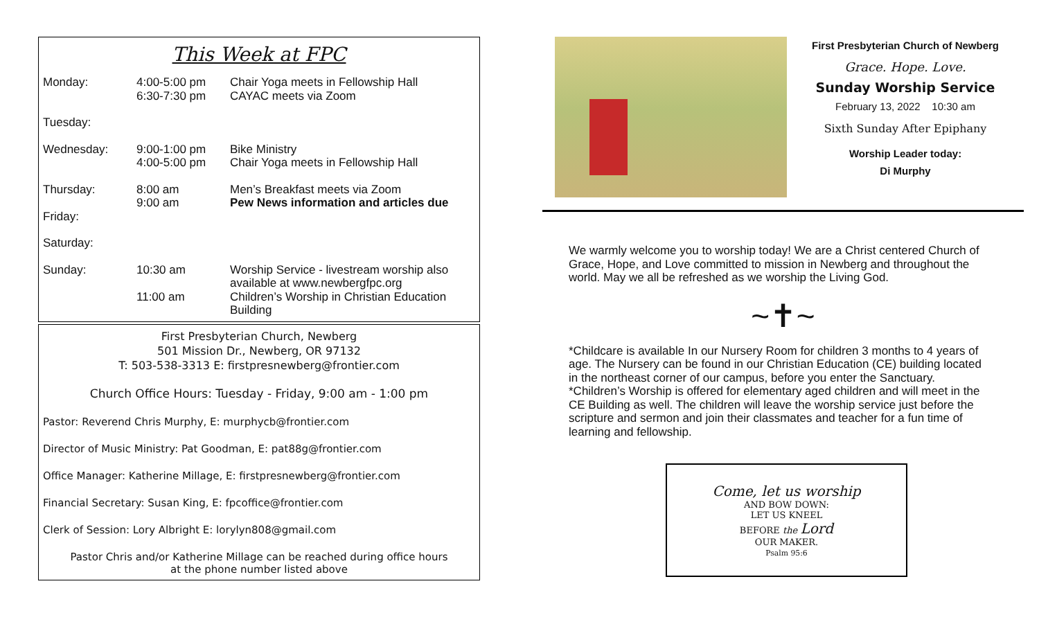This Week at FPC
| Monday: | 4:00-5:00 pm 6:30-7:30 pm | Chair Yoga meets in Fellowship Hall CAYAC meets via Zoom |
| Tuesday: | | |
| Wednesday: | 9:00-1:00 pm 4:00-5:00 pm | Bike Ministry Chair Yoga meets in Fellowship Hall |
| Thursday: | 8:00 am 9:00 am | Men’s Breakfast meets via Zoom Pew News information and articles due |
| Friday: | | |
| Saturday: | | |
| Sunday: | 10:30 am 11:00 am | Worship Service - livestream worship also available at www.newbergfpc.org Children’s Worship in Christian Education Building |
First Presbyterian Church, Newberg
501 Mission Dr., Newberg, OR 97132
T: 503-538-3313 E: firstpresnewberg@frontier.com
Church Office Hours: Tuesday - Friday, 9:00 am - 1:00 pm
Pastor: Reverend Chris Murphy, E: murphycb@frontier.com
Director of Music Ministry: Pat Goodman, E: pat88g@frontier.com
Office Manager: Katherine Millage, E: firstpresnewberg@frontier.com
Financial Secretary: Susan King, E: fpcoffice@frontier.com
Clerk of Session: Lory Albright E: lorylyn808@gmail.com
Pastor Chris and/or Katherine Millage can be reached during office hours
at the phone number listed above
First Presbyterian Church of Newberg
Grace. Hope. Love.
Sunday Worship Service
February 13, 2022 10:30 am
Sixth Sunday After Epiphany
Worship Leader today:
Di Murphy
We warmly welcome you to worship today! We are a Christ centered Church of Grace, Hope, and Love committed to mission in Newberg and throughout the world. May we all be refreshed as we worship the Living God.
~✝~
*Childcare is available In our Nursery Room for children 3 months to 4 years of age. The Nursery can be found in our Christian Education (CE) building located in the northeast corner of our campus, before you enter the Sanctuary.
*Children’s Worship is offered for elementary aged children and will meet in the CE Building as well. The children will leave the worship service just before the scripture and sermon and join their classmates and teacher for a fun time of learning and fellowship.
Come, let us worship
AND BOW DOWN:
LET US KNEEL
BEFORE the Lord
OUR MAKER.
Psalm 95:6